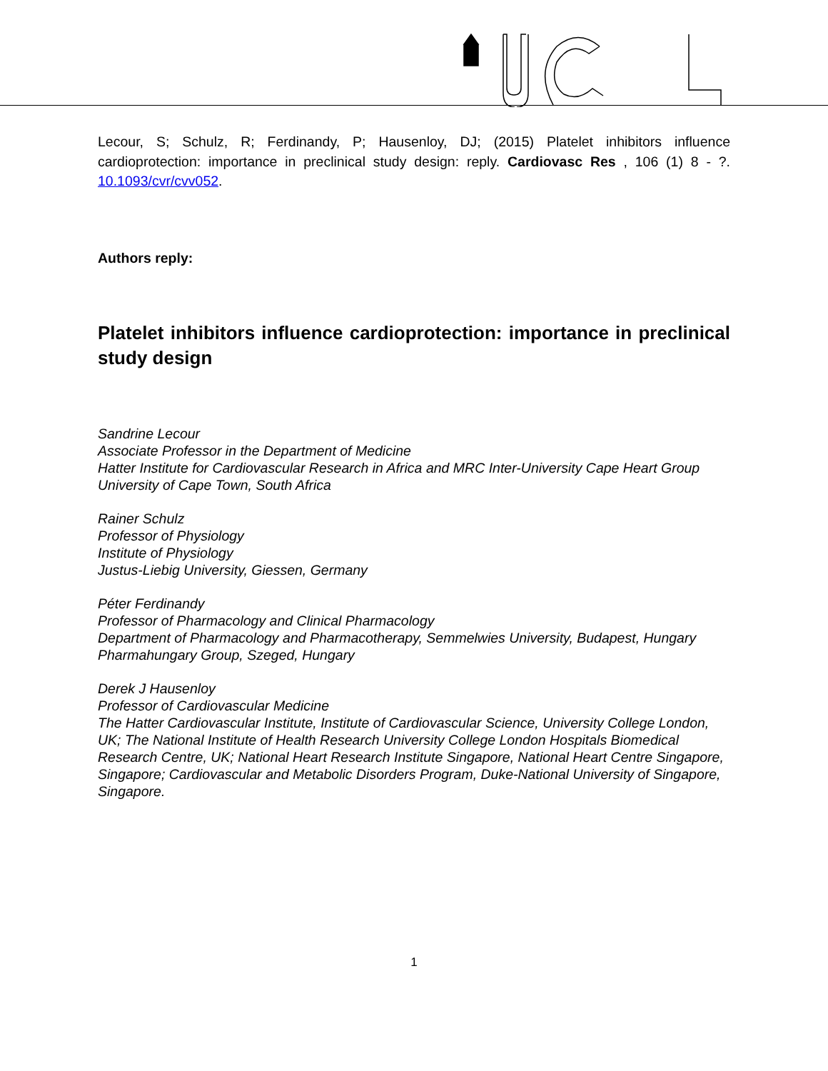Lecour, S; Schulz, R; Ferdinandy, P; Hausenloy, DJ; (2015) Platelet inhibitors influence cardioprotection: importance in preclinical study design: reply. Cardiovasc Res , 106 (1) 8 - ?. 10.1093/cvr/cvv052.
Authors reply:
Platelet inhibitors influence cardioprotection: importance in preclinical study design
Sandrine Lecour
Associate Professor in the Department of Medicine
Hatter Institute for Cardiovascular Research in Africa and MRC Inter-University Cape Heart Group
University of Cape Town, South Africa
Rainer Schulz
Professor of Physiology
Institute of Physiology
Justus-Liebig University, Giessen, Germany
Péter Ferdinandy
Professor of Pharmacology and Clinical Pharmacology
Department of Pharmacology and Pharmacotherapy, Semmelwies University, Budapest, Hungary
Pharmahungary Group, Szeged, Hungary
Derek J Hausenloy
Professor of Cardiovascular Medicine
The Hatter Cardiovascular Institute, Institute of Cardiovascular Science, University College London, UK; The National Institute of Health Research University College London Hospitals Biomedical Research Centre, UK; National Heart Research Institute Singapore, National Heart Centre Singapore, Singapore; Cardiovascular and Metabolic Disorders Program, Duke-National University of Singapore, Singapore.
1